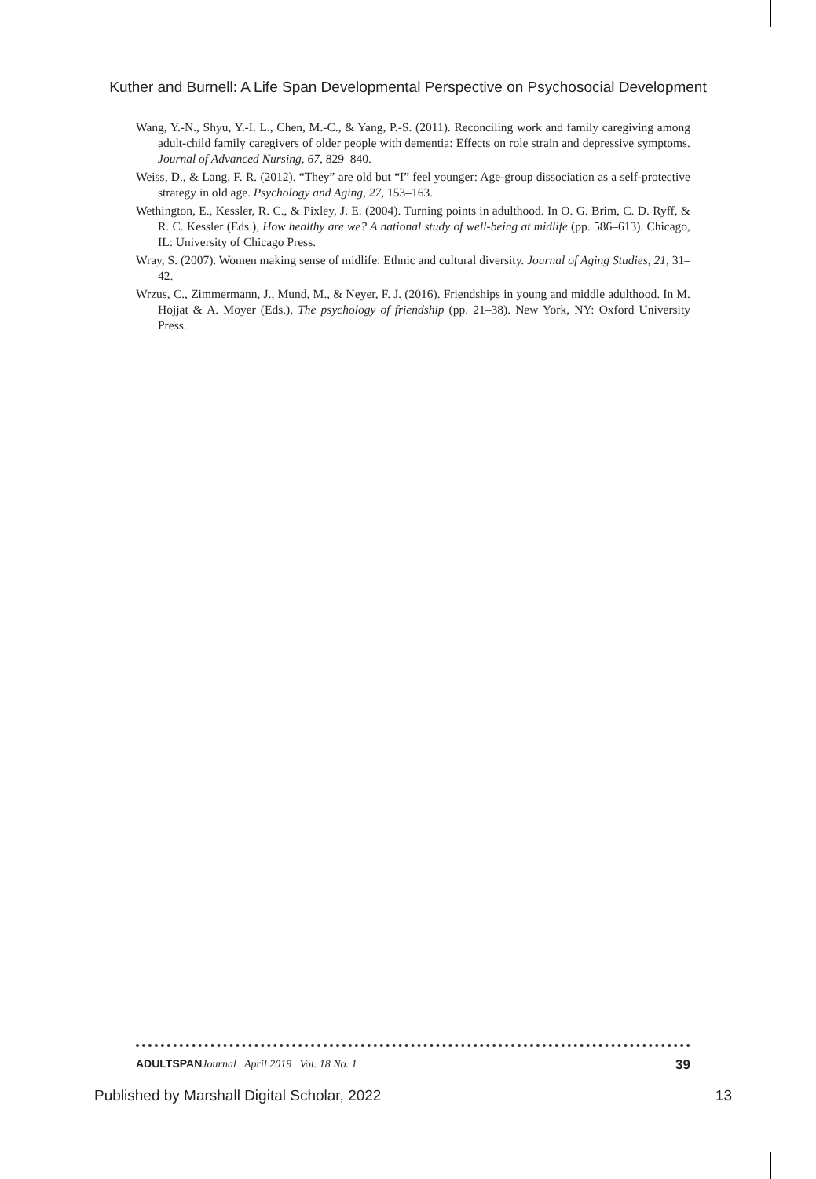Kuther and Burnell: A Life Span Developmental Perspective on Psychosocial Development
Wang, Y.-N., Shyu, Y.-I. L., Chen, M.-C., & Yang, P.-S. (2011). Reconciling work and family caregiving among adult-child family caregivers of older people with dementia: Effects on role strain and depressive symptoms. Journal of Advanced Nursing, 67, 829–840.
Weiss, D., & Lang, F. R. (2012). “They” are old but “I” feel younger: Age-group dissociation as a self-protective strategy in old age. Psychology and Aging, 27, 153–163.
Wethington, E., Kessler, R. C., & Pixley, J. E. (2004). Turning points in adulthood. In O. G. Brim, C. D. Ryff, & R. C. Kessler (Eds.), How healthy are we? A national study of well-being at midlife (pp. 586–613). Chicago, IL: University of Chicago Press.
Wray, S. (2007). Women making sense of midlife: Ethnic and cultural diversity. Journal of Aging Studies, 21, 31–42.
Wrzus, C., Zimmermann, J., Mund, M., & Neyer, F. J. (2016). Friendships in young and middle adulthood. In M. Hojjat & A. Moyer (Eds.), The psychology of friendship (pp. 21–38). New York, NY: Oxford University Press.
ADULTSPAN Journal April 2019 Vol. 18 No. 1 39
Published by Marshall Digital Scholar, 2022 13